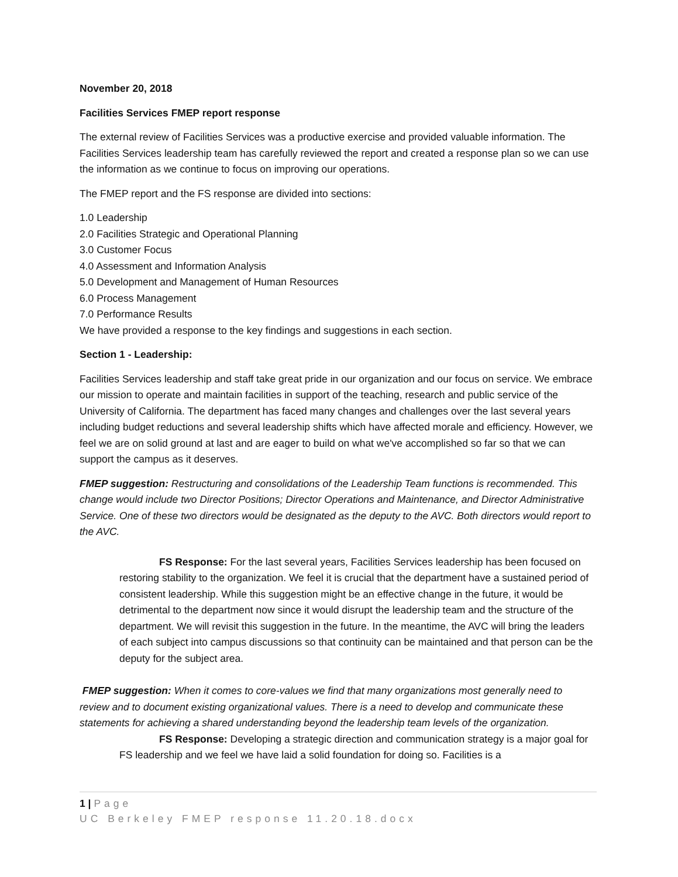November 20, 2018
Facilities Services FMEP report response
The external review of Facilities Services was a productive exercise and provided valuable information. The Facilities Services leadership team has carefully reviewed the report and created a response plan so we can use the information as we continue to focus on improving our operations.
The FMEP report and the FS response are divided into sections:
1.0 Leadership
2.0 Facilities Strategic and Operational Planning
3.0 Customer Focus
4.0 Assessment and Information Analysis
5.0 Development and Management of Human Resources
6.0 Process Management
7.0 Performance Results
We have provided a response to the key findings and suggestions in each section.
Section 1 - Leadership:
Facilities Services leadership and staff take great pride in our organization and our focus on service. We embrace our mission to operate and maintain facilities in support of the teaching, research and public service of the University of California. The department has faced many changes and challenges over the last several years including budget reductions and several leadership shifts which have affected morale and efficiency. However, we feel we are on solid ground at last and are eager to build on what we've accomplished so far so that we can support the campus as it deserves.
FMEP suggestion: Restructuring and consolidations of the Leadership Team functions is recommended. This change would include two Director Positions; Director Operations and Maintenance, and Director Administrative Service. One of these two directors would be designated as the deputy to the AVC. Both directors would report to the AVC.
FS Response: For the last several years, Facilities Services leadership has been focused on restoring stability to the organization. We feel it is crucial that the department have a sustained period of consistent leadership. While this suggestion might be an effective change in the future, it would be detrimental to the department now since it would disrupt the leadership team and the structure of the department. We will revisit this suggestion in the future. In the meantime, the AVC will bring the leaders of each subject into campus discussions so that continuity can be maintained and that person can be the deputy for the subject area.
FMEP suggestion: When it comes to core-values we find that many organizations most generally need to review and to document existing organizational values. There is a need to develop and communicate these statements for achieving a shared understanding beyond the leadership team levels of the organization.
FS Response: Developing a strategic direction and communication strategy is a major goal for FS leadership and we feel we have laid a solid foundation for doing so. Facilities is a
1 | Page
UC Berkeley FMEP response 11.20.18.docx